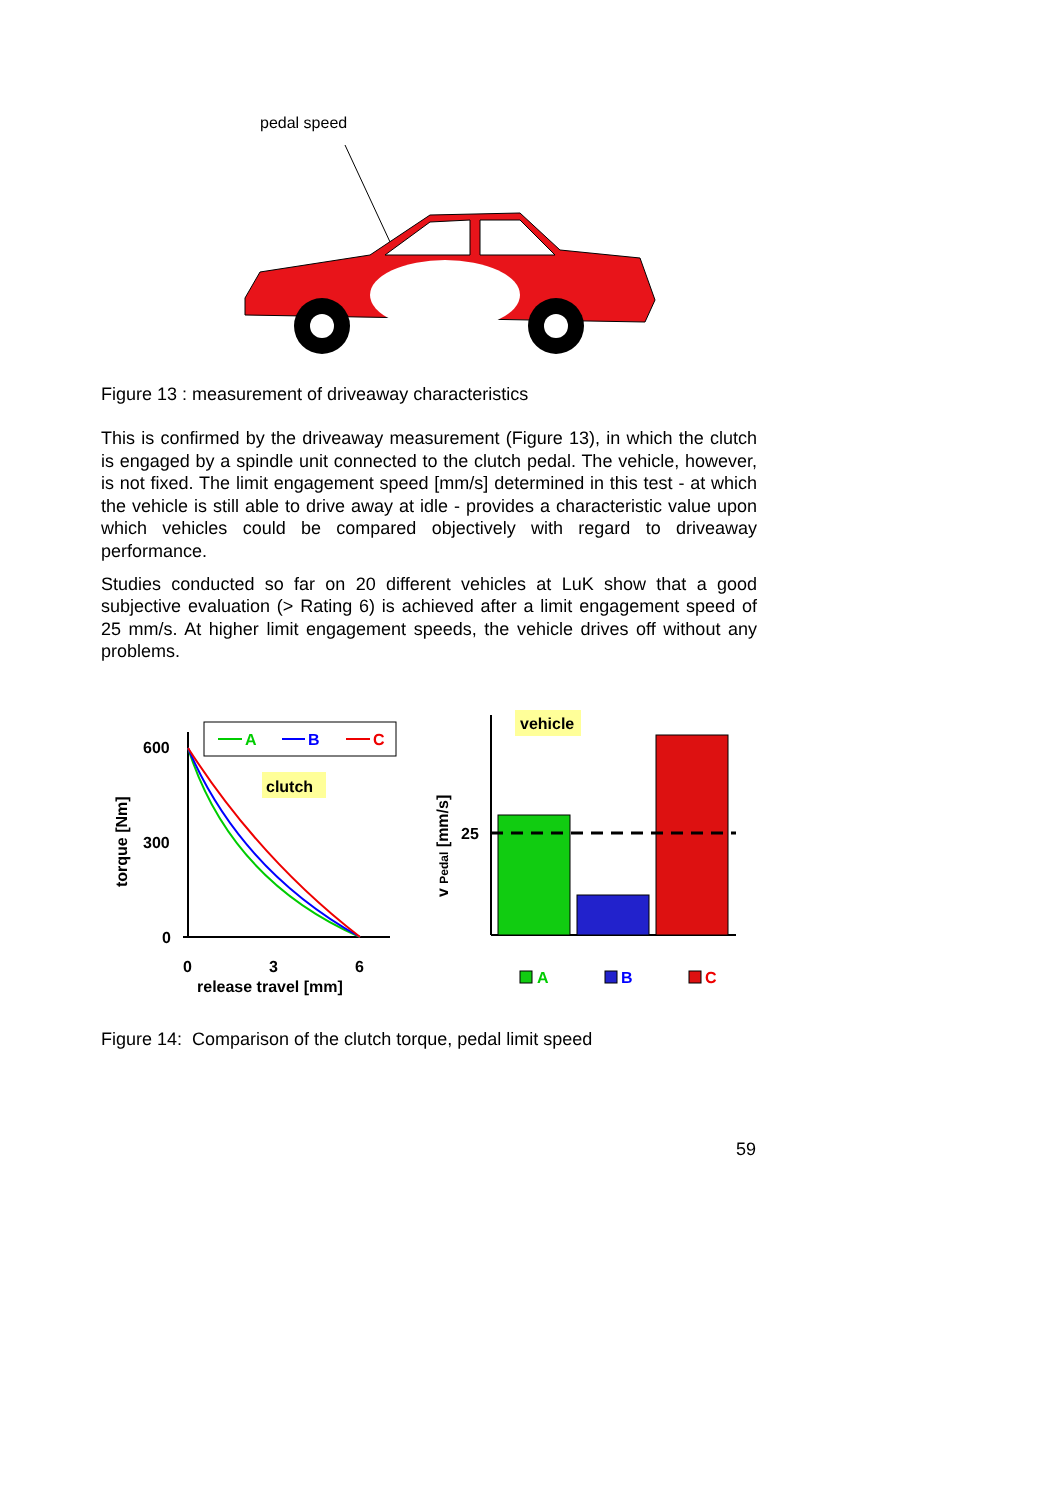pedal speed
Figure 13 : measurement of driveaway characteristics
This is confirmed by the driveaway measurement (Figure 13), in which the clutch is engaged by a spindle unit connected to the clutch pedal. The vehicle, however, is not fixed. The limit engagement speed [mm/s] determined in this test - at which the vehicle is still able to drive away at idle - provides a characteristic value upon which vehicles could be compared objectively with regard to driveaway performance.
Studies conducted so far on 20 different vehicles at LuK show that a good subjective evaluation (> Rating 6) is achieved after a limit engagement speed of 25 mm/s. At higher limit engagement speeds, the vehicle drives off without any problems.
600
300
0
0
3
6
release travel [mm]
torque [Nm]
A
B
C
clutch
vehicle
25
v Pedal [mm/s]
A
B
C
Figure 14: Comparison of the clutch torque, pedal limit speed
59